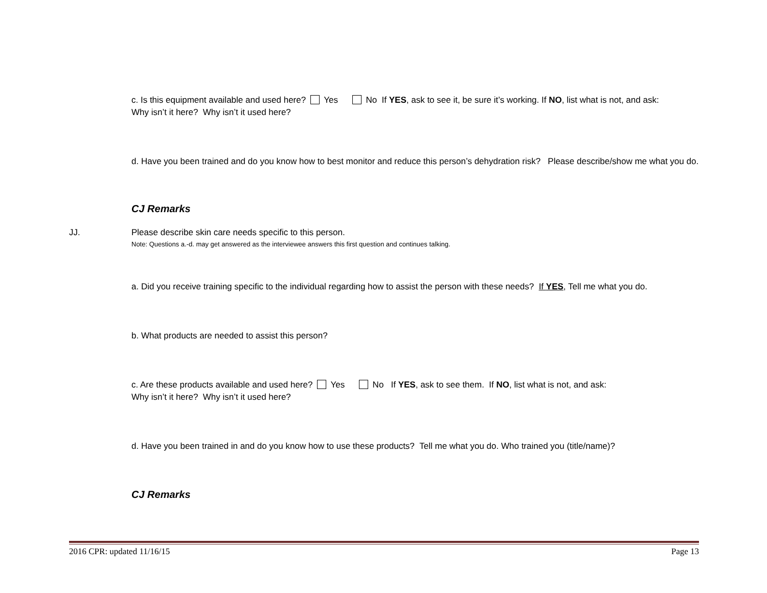c. Is this equipment available and used here? Yes No If YES, ask to see it, be sure it’s working. If NO, list what is not, and ask:
Why isn’t it here? Why isn’t it used here?
d. Have you been trained and do you know how to best monitor and reduce this person’s dehydration risk? Please describe/show me what you do.
CJ Remarks
JJ. Please describe skin care needs specific to this person.
Note: Questions a.-d. may get answered as the interviewee answers this first question and continues talking.
a. Did you receive training specific to the individual regarding how to assist the person with these needs? If YES, Tell me what you do.
b. What products are needed to assist this person?
c. Are these products available and used here? Yes No If YES, ask to see them. If NO, list what is not, and ask:
Why isn’t it here? Why isn’t it used here?
d. Have you been trained in and do you know how to use these products? Tell me what you do. Who trained you (title/name)?
CJ Remarks
2016 CPR: updated 11/16/15 Page 13